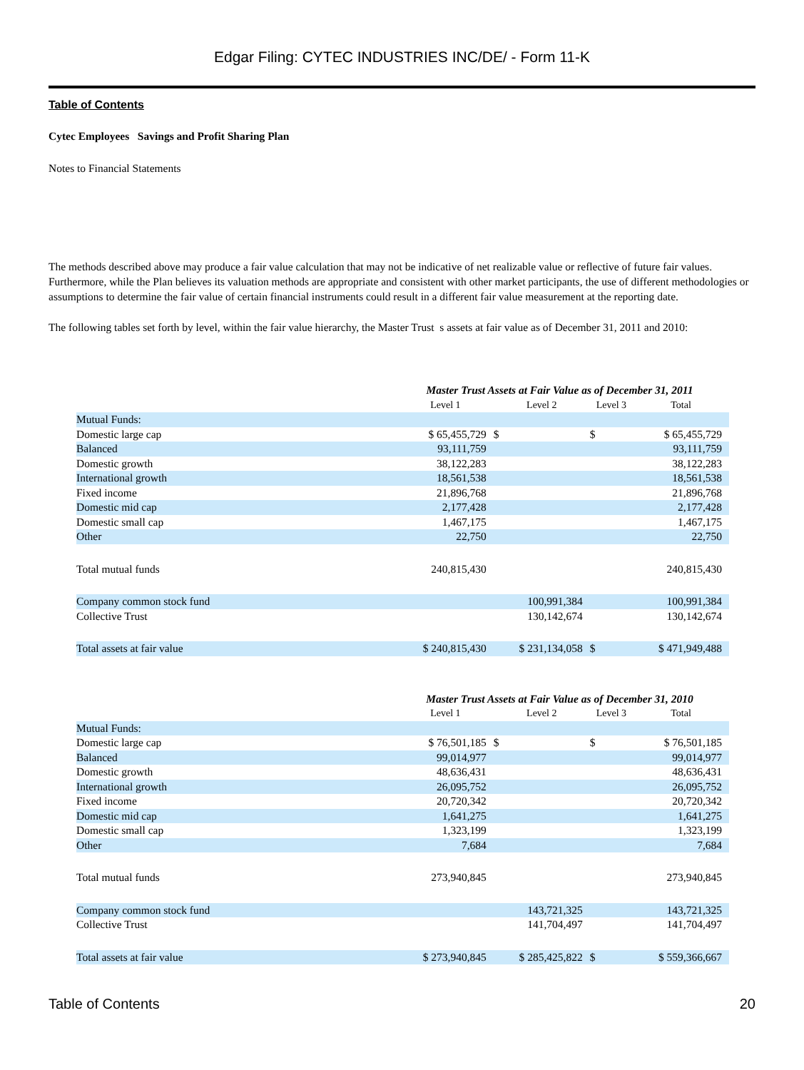Edgar Filing: CYTEC INDUSTRIES INC/DE/ - Form 11-K
Table of Contents
Cytec Employees Savings and Profit Sharing Plan
Notes to Financial Statements
The methods described above may produce a fair value calculation that may not be indicative of net realizable value or reflective of future fair values. Furthermore, while the Plan believes its valuation methods are appropriate and consistent with other market participants, the use of different methodologies or assumptions to determine the fair value of certain financial instruments could result in a different fair value measurement at the reporting date.
The following tables set forth by level, within the fair value hierarchy, the Master Trust s assets at fair value as of December 31, 2011 and 2010:
| | Master Trust Assets at Fair Value as of December 31, 2011 | | | |
| | Level 1 | Level 2 | Level 3 | Total |
| Mutual Funds: | | | | |
| Domestic large cap | $ 65,455,729 | $ | $ | $ 65,455,729 |
| Balanced | 93,111,759 | | | 93,111,759 |
| Domestic growth | 38,122,283 | | | 38,122,283 |
| International growth | 18,561,538 | | | 18,561,538 |
| Fixed income | 21,896,768 | | | 21,896,768 |
| Domestic mid cap | 2,177,428 | | | 2,177,428 |
| Domestic small cap | 1,467,175 | | | 1,467,175 |
| Other | 22,750 | | | 22,750 |
| Total mutual funds | 240,815,430 | | | 240,815,430 |
| Company common stock fund | | 100,991,384 | | 100,991,384 |
| Collective Trust | | 130,142,674 | | 130,142,674 |
| Total assets at fair value | $ 240,815,430 | $ 231,134,058 | $ | $ 471,949,488 |
| | Master Trust Assets at Fair Value as of December 31, 2010 | | | |
| | Level 1 | Level 2 | Level 3 | Total |
| Mutual Funds: | | | | |
| Domestic large cap | $ 76,501,185 | $ | $ | $ 76,501,185 |
| Balanced | 99,014,977 | | | 99,014,977 |
| Domestic growth | 48,636,431 | | | 48,636,431 |
| International growth | 26,095,752 | | | 26,095,752 |
| Fixed income | 20,720,342 | | | 20,720,342 |
| Domestic mid cap | 1,641,275 | | | 1,641,275 |
| Domestic small cap | 1,323,199 | | | 1,323,199 |
| Other | 7,684 | | | 7,684 |
| Total mutual funds | 273,940,845 | | | 273,940,845 |
| Company common stock fund | | 143,721,325 | | 143,721,325 |
| Collective Trust | | 141,704,497 | | 141,704,497 |
| Total assets at fair value | $ 273,940,845 | $ 285,425,822 | $ | $ 559,366,667 |
Table of Contents 20